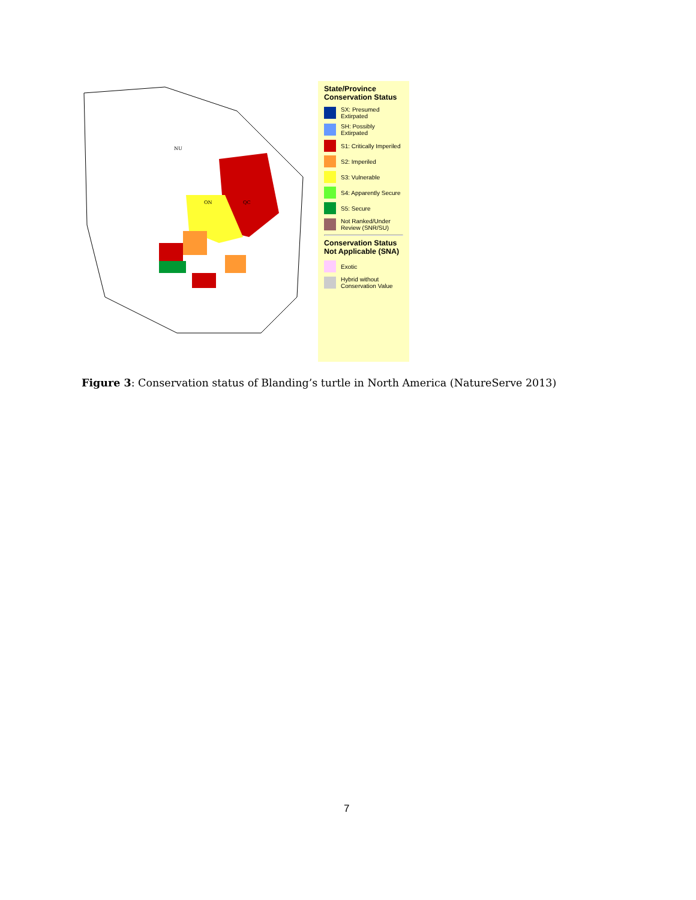NU
ON
QC
State/Province Conservation Status
SX: Presumed Extirpated
SH: Possibly Extirpated
S1: Critically Imperiled
S2: Imperiled
S3: Vulnerable
S4: Apparently Secure
S5: Secure
Not Ranked/Under Review (SNR/SU)
Conservation Status Not Applicable (SNA)
Exotic
Hybrid without Conservation Value
Figure 3: Conservation status of Blanding’s turtle in North America (NatureServe 2013)
7